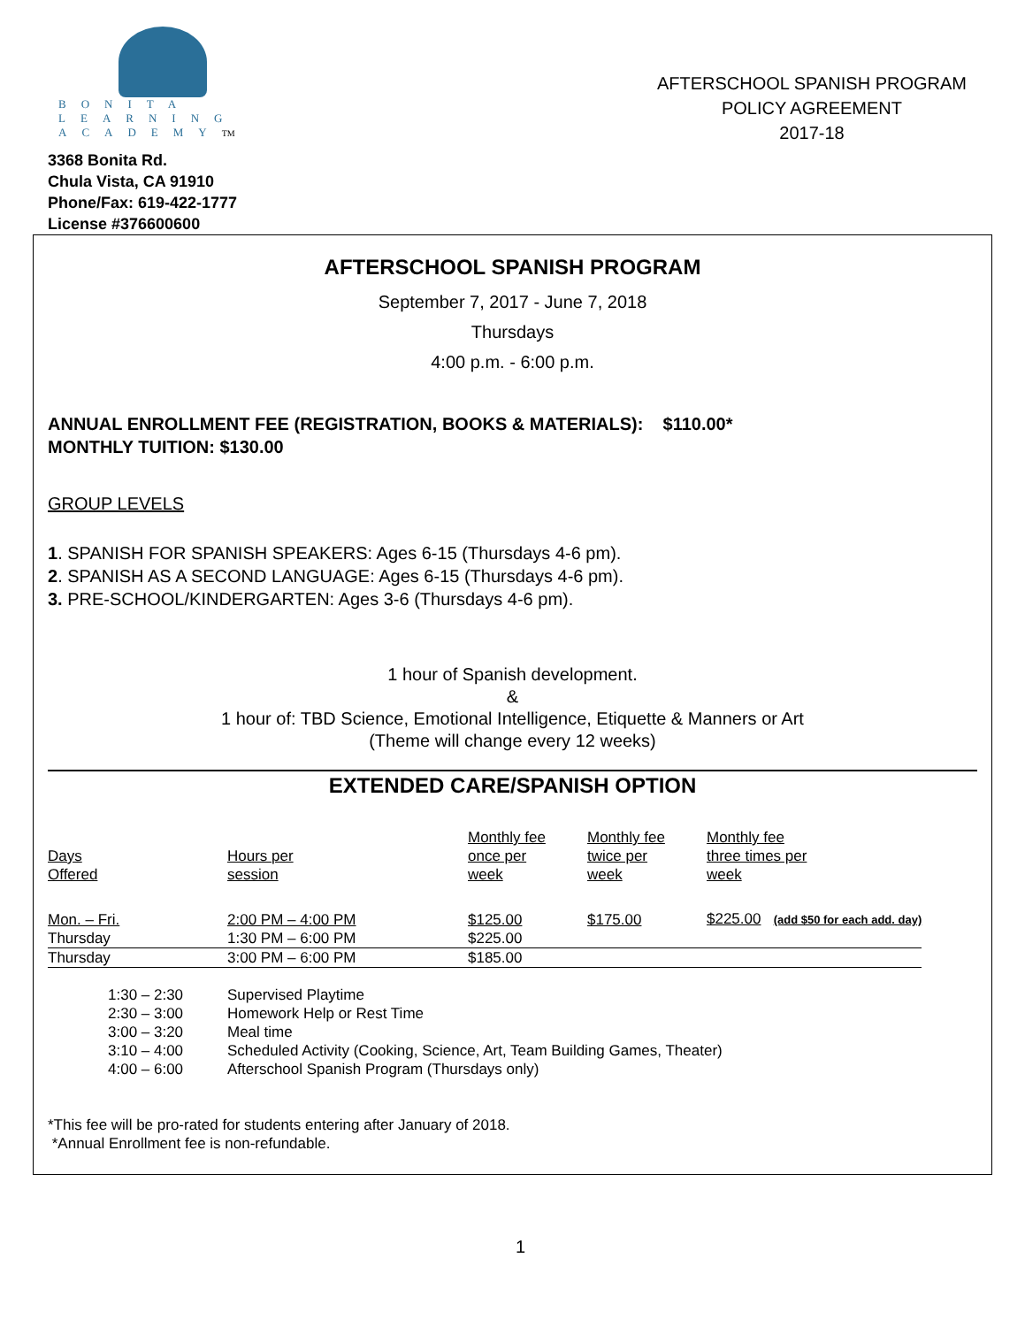BONITA
LEARNING
ACADEMYTM
3368 Bonita Rd.
Chula Vista, CA 91910
Phone/Fax: 619-422-1777
License #376600600
AFTERSCHOOL SPANISH PROGRAM
POLICY AGREEMENT
2017-18
AFTERSCHOOL SPANISH PROGRAM
September 7, 2017 - June 7, 2018
Thursdays
4:00 p.m. - 6:00 p.m.
ANNUAL ENROLLMENT FEE (REGISTRATION, BOOKS & MATERIALS): $110.00*
MONTHLY TUITION: $130.00
GROUP LEVELS
1. SPANISH FOR SPANISH SPEAKERS: Ages 6-15 (Thursdays 4-6 pm).
2. SPANISH AS A SECOND LANGUAGE: Ages 6-15 (Thursdays 4-6 pm).
3. PRE-SCHOOL/KINDERGARTEN: Ages 3-6 (Thursdays 4-6 pm).
1 hour of Spanish development.
&
1 hour of: TBD Science, Emotional Intelligence, Etiquette & Manners or Art
(Theme will change every 12 weeks)
EXTENDED CARE/SPANISH OPTION
| Days Offered | Hours per session | Monthly fee once per week | Monthly fee twice per week | Monthly fee three times per week |
| --- | --- | --- | --- | --- |
| Mon. – Fri. | 2:00 PM – 4:00 PM | $125.00 | $175.00 | $225.00 (add $50 for each add. day) |
| Thursday | 1:30 PM – 6:00 PM | $225.00 | | |
| Thursday | 3:00 PM – 6:00 PM | $185.00 | | |
| 1:30 – 2:30 | Supervised Playtime |
| 2:30 – 3:00 | Homework Help or Rest Time |
| 3:00 – 3:20 | Meal time |
| 3:10 – 4:00 | Scheduled Activity (Cooking, Science, Art, Team Building Games, Theater) |
| 4:00 – 6:00 | Afterschool Spanish Program (Thursdays only) |
*This fee will be pro-rated for students entering after January of 2018.
*Annual Enrollment fee is non-refundable.
1